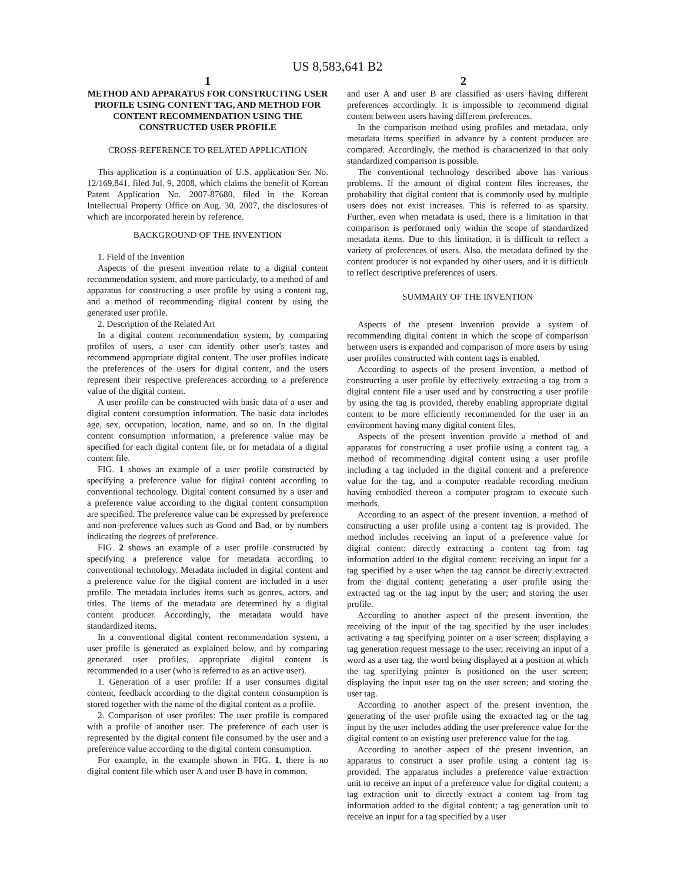US 8,583,641 B2
1
METHOD AND APPARATUS FOR CONSTRUCTING USER PROFILE USING CONTENT TAG, AND METHOD FOR CONTENT RECOMMENDATION USING THE CONSTRUCTED USER PROFILE
CROSS-REFERENCE TO RELATED APPLICATION
This application is a continuation of U.S. application Ser. No. 12/169,841, filed Jul. 9, 2008, which claims the benefit of Korean Patent Application No. 2007-87680, filed in the Korean Intellectual Property Office on Aug. 30, 2007, the disclosures of which are incorporated herein by reference.
BACKGROUND OF THE INVENTION
1. Field of the Invention
Aspects of the present invention relate to a digital content recommendation system, and more particularly, to a method of and apparatus for constructing a user profile by using a content tag, and a method of recommending digital content by using the generated user profile.
2. Description of the Related Art
In a digital content recommendation system, by comparing profiles of users, a user can identify other user's tastes and recommend appropriate digital content. The user profiles indicate the preferences of the users for digital content, and the users represent their respective preferences according to a preference value of the digital content.
A user profile can be constructed with basic data of a user and digital content consumption information. The basic data includes age, sex, occupation, location, name, and so on. In the digital content consumption information, a preference value may be specified for each digital content file, or for metadata of a digital content file.
FIG. 1 shows an example of a user profile constructed by specifying a preference value for digital content according to conventional technology. Digital content consumed by a user and a preference value according to the digital content consumption are specified. The preference value can be expressed by preference and non-preference values such as Good and Bad, or by numbers indicating the degrees of preference.
FIG. 2 shows an example of a user profile constructed by specifying a preference value for metadata according to conventional technology. Metadata included in digital content and a preference value for the digital content are included in a user profile. The metadata includes items such as genres, actors, and titles. The items of the metadata are determined by a digital content producer. Accordingly, the metadata would have standardized items.
In a conventional digital content recommendation system, a user profile is generated as explained below, and by comparing generated user profiles, appropriate digital content is recommended to a user (who is referred to as an active user).
1. Generation of a user profile: If a user consumes digital content, feedback according to the digital content consumption is stored together with the name of the digital content as a profile.
2. Comparison of user profiles: The user profile is compared with a profile of another user. The preference of each user is represented by the digital content file consumed by the user and a preference value according to the digital content consumption.
For example, in the example shown in FIG. 1, there is no digital content file which user A and user B have in common,
2
and user A and user B are classified as users having different preferences accordingly. It is impossible to recommend digital content between users having different preferences.
In the comparison method using profiles and metadata, only metadata items specified in advance by a content producer are compared. Accordingly, the method is characterized in that only standardized comparison is possible.
The conventional technology described above has various problems. If the amount of digital content files increases, the probability that digital content that is commonly used by multiple users does not exist increases. This is referred to as sparsity. Further, even when metadata is used, there is a limitation in that comparison is performed only within the scope of standardized metadata items. Due to this limitation, it is difficult to reflect a variety of preferences of users. Also, the metadata defined by the content producer is not expanded by other users, and it is difficult to reflect descriptive preferences of users.
SUMMARY OF THE INVENTION
Aspects of the present invention provide a system of recommending digital content in which the scope of comparison between users is expanded and comparison of more users by using user profiles constructed with content tags is enabled.
According to aspects of the present invention, a method of constructing a user profile by effectively extracting a tag from a digital content file a user used and by constructing a user profile by using the tag is provided, thereby enabling appropriate digital content to be more efficiently recommended for the user in an environment having many digital content files.
Aspects of the present invention provide a method of and apparatus for constructing a user profile using a content tag, a method of recommending digital content using a user profile including a tag included in the digital content and a preference value for the tag, and a computer readable recording medium having embodied thereon a computer program to execute such methods.
According to an aspect of the present invention, a method of constructing a user profile using a content tag is provided. The method includes receiving an input of a preference value for digital content; directly extracting a content tag from tag information added to the digital content; receiving an input for a tag specified by a user when the tag cannot be directly extracted from the digital content; generating a user profile using the extracted tag or the tag input by the user; and storing the user profile.
According to another aspect of the present invention, the receiving of the input of the tag specified by the user includes activating a tag specifying pointer on a user screen; displaying a tag generation request message to the user; receiving an input of a word as a user tag, the word being displayed at a position at which the tag specifying pointer is positioned on the user screen; displaying the input user tag on the user screen; and storing the user tag.
According to another aspect of the present invention, the generating of the user profile using the extracted tag or the tag input by the user includes adding the user preference value for the digital content to an existing user preference value for the tag.
According to another aspect of the present invention, an apparatus to construct a user profile using a content tag is provided. The apparatus includes a preference value extraction unit to receive an input of a preference value for digital content; a tag extraction unit to directly extract a content tag from tag information added to the digital content; a tag generation unit to receive an input for a tag specified by a user